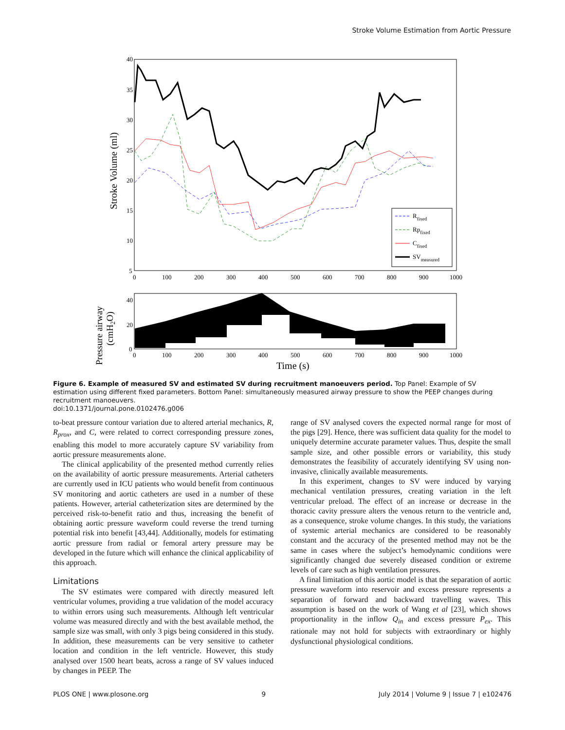Stroke Volume Estimation from Aortic Pressure
40
35
30
25
20
15
10
5
0
100
200
300
400
500
600
700
800
900
1000
Stroke Volume (ml)
Rfixed
Rpfixed
Cfixed
SVmeasured
40
20
0
0
100
200
300
400
500
600
700
800
900
1000
Time (s)
Pressure airway
(cmH2O)
Figure 6. Example of measured SV and estimated SV during recruitment manoeuvers period. Top Panel: Example of SV estimation using different fixed parameters. Bottom Panel: simultaneously measured airway pressure to show the PEEP changes during recruitment manoeuvers.
doi:10.1371/journal.pone.0102476.g006
to-beat pressure contour variation due to altered arterial mechanics, R, R<sub>prox</sub>, and C, were related to correct corresponding pressure zones, enabling this model to more accurately capture SV variability from aortic pressure measurements alone.
The clinical applicability of the presented method currently relies on the availability of aortic pressure measurements. Arterial catheters are currently used in ICU patients who would benefit from continuous SV monitoring and aortic catheters are used in a number of these patients. However, arterial catheterization sites are determined by the perceived risk-to-benefit ratio and thus, increasing the benefit of obtaining aortic pressure waveform could reverse the trend turning potential risk into benefit [43,44]. Additionally, models for estimating aortic pressure from radial or femoral artery pressure may be developed in the future which will enhance the clinical applicability of this approach.
Limitations
The SV estimates were compared with directly measured left ventricular volumes, providing a true validation of the model accuracy to within errors using such measurements. Although left ventricular volume was measured directly and with the best available method, the sample size was small, with only 3 pigs being considered in this study. In addition, these measurements can be very sensitive to catheter location and condition in the left ventricle. However, this study analysed over 1500 heart beats, across a range of SV values induced by changes in PEEP. The
range of SV analysed covers the expected normal range for most of the pigs [29]. Hence, there was sufficient data quality for the model to uniquely determine accurate parameter values. Thus, despite the small sample size, and other possible errors or variability, this study demonstrates the feasibility of accurately identifying SV using non-invasive, clinically available measurements.
In this experiment, changes to SV were induced by varying mechanical ventilation pressures, creating variation in the left ventricular preload. The effect of an increase or decrease in the thoracic cavity pressure alters the venous return to the ventricle and, as a consequence, stroke volume changes. In this study, the variations of systemic arterial mechanics are considered to be reasonably constant and the accuracy of the presented method may not be the same in cases where the subject’s hemodynamic conditions were significantly changed due severely diseased condition or extreme levels of care such as high ventilation pressures.
A final limitation of this aortic model is that the separation of aortic pressure waveform into reservoir and excess pressure represents a separation of forward and backward travelling waves. This assumption is based on the work of Wang et al [23], which shows proportionality in the inflow Q<sub>in</sub> and excess pressure P<sub>ex</sub>. This rationale may not hold for subjects with extraordinary or highly dysfunctional physiological conditions.
PLOS ONE | www.plosone.org 9 July 2014 | Volume 9 | Issue 7 | e102476